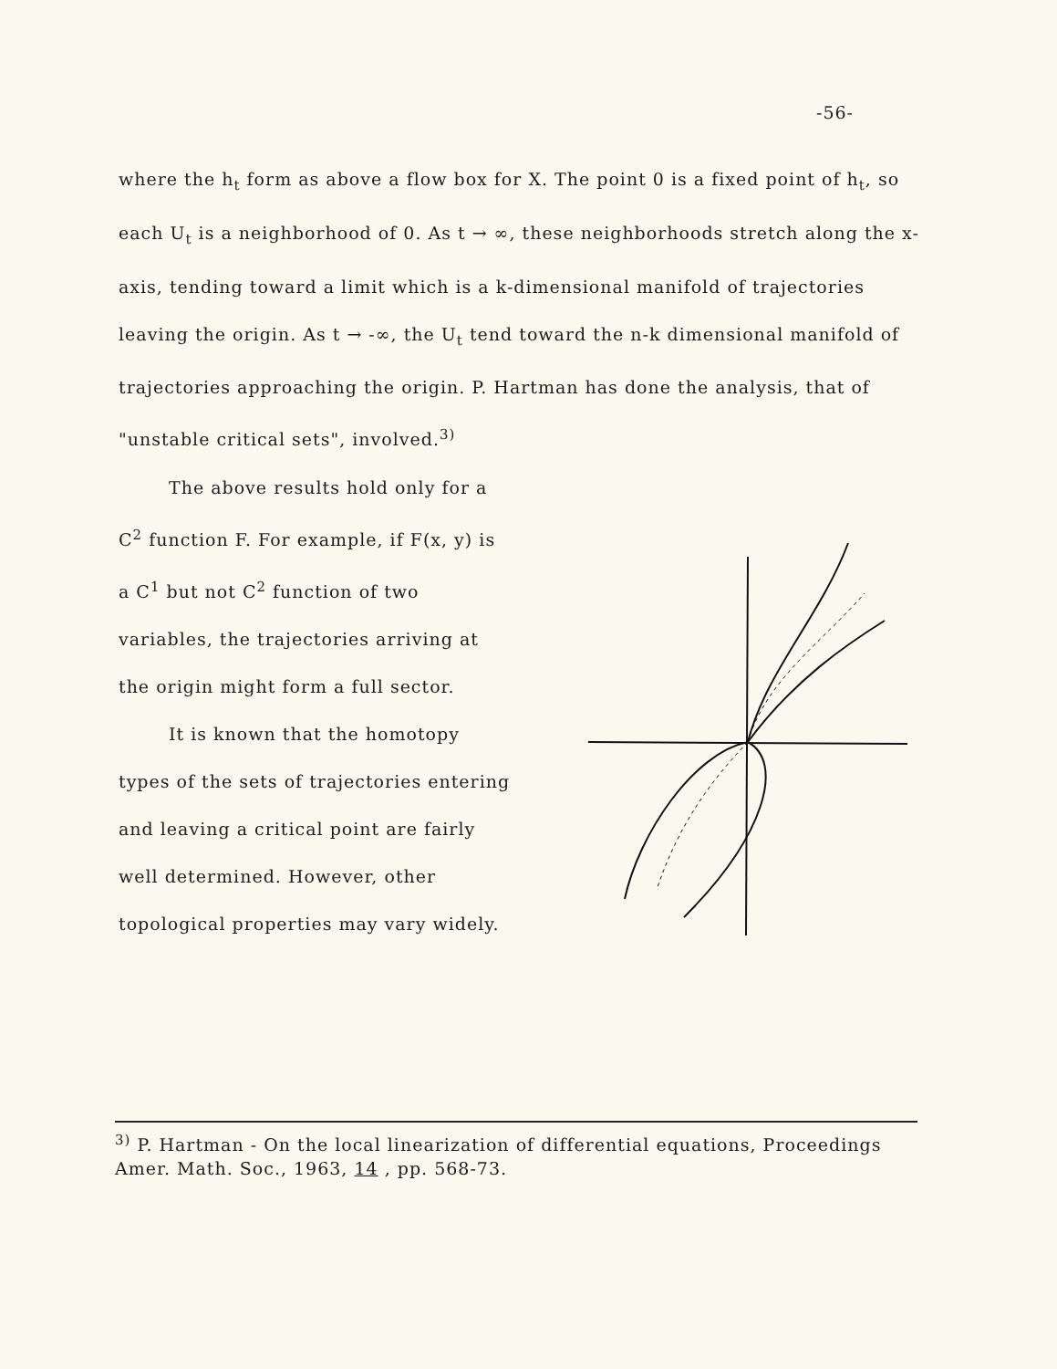-56-
where the h<sub>t</sub> form as above a flow box for X. The point 0 is a fixed point of h<sub>t</sub>, so each U<sub>t</sub> is a neighborhood of 0. As t → ∞, these neighborhoods stretch along the x-axis, tending toward a limit which is a k-dimensional manifold of trajectories leaving the origin. As t → -∞, the U<sub>t</sub> tend toward the n-k dimensional manifold of trajectories approaching the origin. P. Hartman has done the analysis, that of "unstable critical sets", involved.<sup>3)</sup>
The above results hold only for a C<sup>2</sup> function F. For example, if F(x, y) is a C<sup>1</sup> but not C<sup>2</sup> function of two variables, the trajectories arriving at the origin might form a full sector.
It is known that the homotopy types of the sets of trajectories entering and leaving a critical point are fairly well determined. However, other topological properties may vary widely.
<sup>3)</sup> P. Hartman - On the local linearization of differential equations, Proceedings Amer. Math. Soc., 1963, 14 , pp. 568-73.